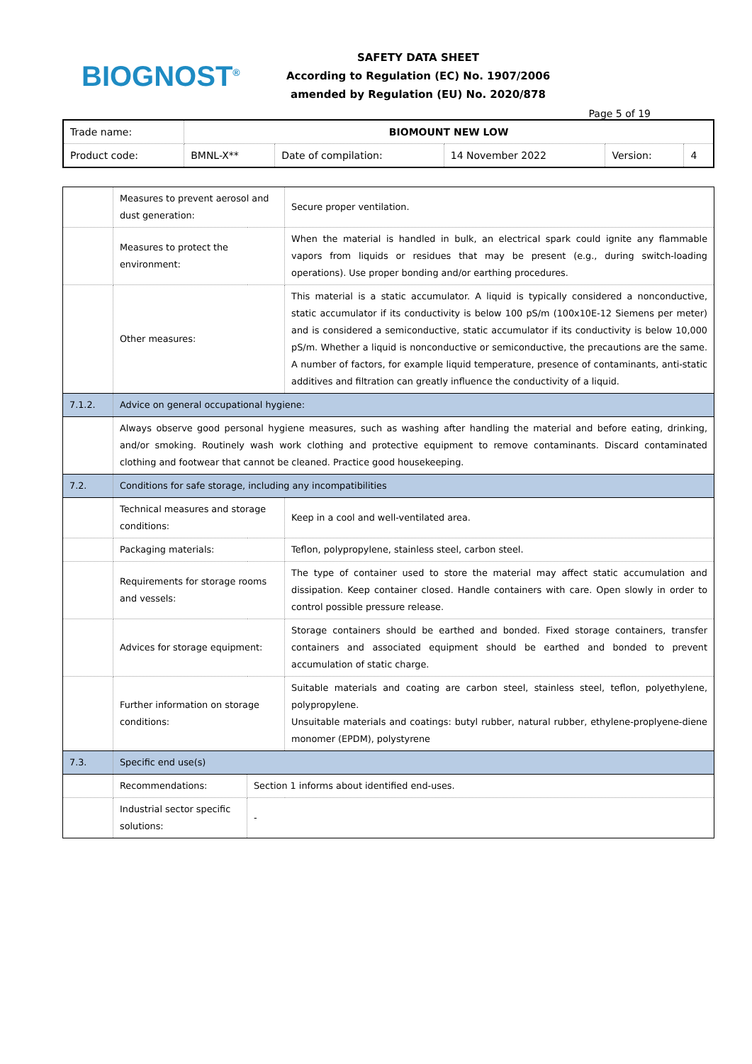BIOGNOST<sup>®</sup>
SAFETY DATA SHEET
According to Regulation (EC) No. 1907/2006
amended by Regulation (EU) No. 2020/878
Page 5 of 19
| Trade name: | BIOMOUNT NEW LOW | | | | |
| Product code: | BMNL-X** | Date of compilation: | 14 November 2022 | Version: | 4 |
| | Measures to prevent aerosol and dust generation: | | Secure proper ventilation. |
| | Measures to protect the environment: | | When the material is handled in bulk, an electrical spark could ignite any flammable vapors from liquids or residues that may be present (e.g., during switch-loading operations). Use proper bonding and/or earthing procedures. |
| | Other measures: | | This material is a static accumulator. A liquid is typically considered a nonconductive, static accumulator if its conductivity is below 100 pS/m (100x10E-12 Siemens per meter) and is considered a semiconductive, static accumulator if its conductivity is below 10,000 pS/m. Whether a liquid is nonconductive or semiconductive, the precautions are the same. A number of factors, for example liquid temperature, presence of contaminants, anti-static additives and filtration can greatly influence the conductivity of a liquid. |
| 7.1.2. | Advice on general occupational hygiene: | | |
| | Always observe good personal hygiene measures, such as washing after handling the material and before eating, drinking, and/or smoking. Routinely wash work clothing and protective equipment to remove contaminants. Discard contaminated clothing and footwear that cannot be cleaned. Practice good housekeeping. | | |
| 7.2. | Conditions for safe storage, including any incompatibilities | | |
| | Technical measures and storage conditions: | | Keep in a cool and well-ventilated area. |
| | Packaging materials: | | Teflon, polypropylene, stainless steel, carbon steel. |
| | Requirements for storage rooms and vessels: | | The type of container used to store the material may affect static accumulation and dissipation. Keep container closed. Handle containers with care. Open slowly in order to control possible pressure release. |
| | Advices for storage equipment: | | Storage containers should be earthed and bonded. Fixed storage containers, transfer containers and associated equipment should be earthed and bonded to prevent accumulation of static charge. |
| | Further information on storage conditions: | | Suitable materials and coating are carbon steel, stainless steel, teflon, polyethylene, polypropylene. Unsuitable materials and coatings: butyl rubber, natural rubber, ethylene-proplyene-diene monomer (EPDM), polystyrene |
| 7.3. | Specific end use(s) | | |
| | Recommendations: | Section 1 informs about identified end-uses. | |
| | Industrial sector specific solutions: | - | |